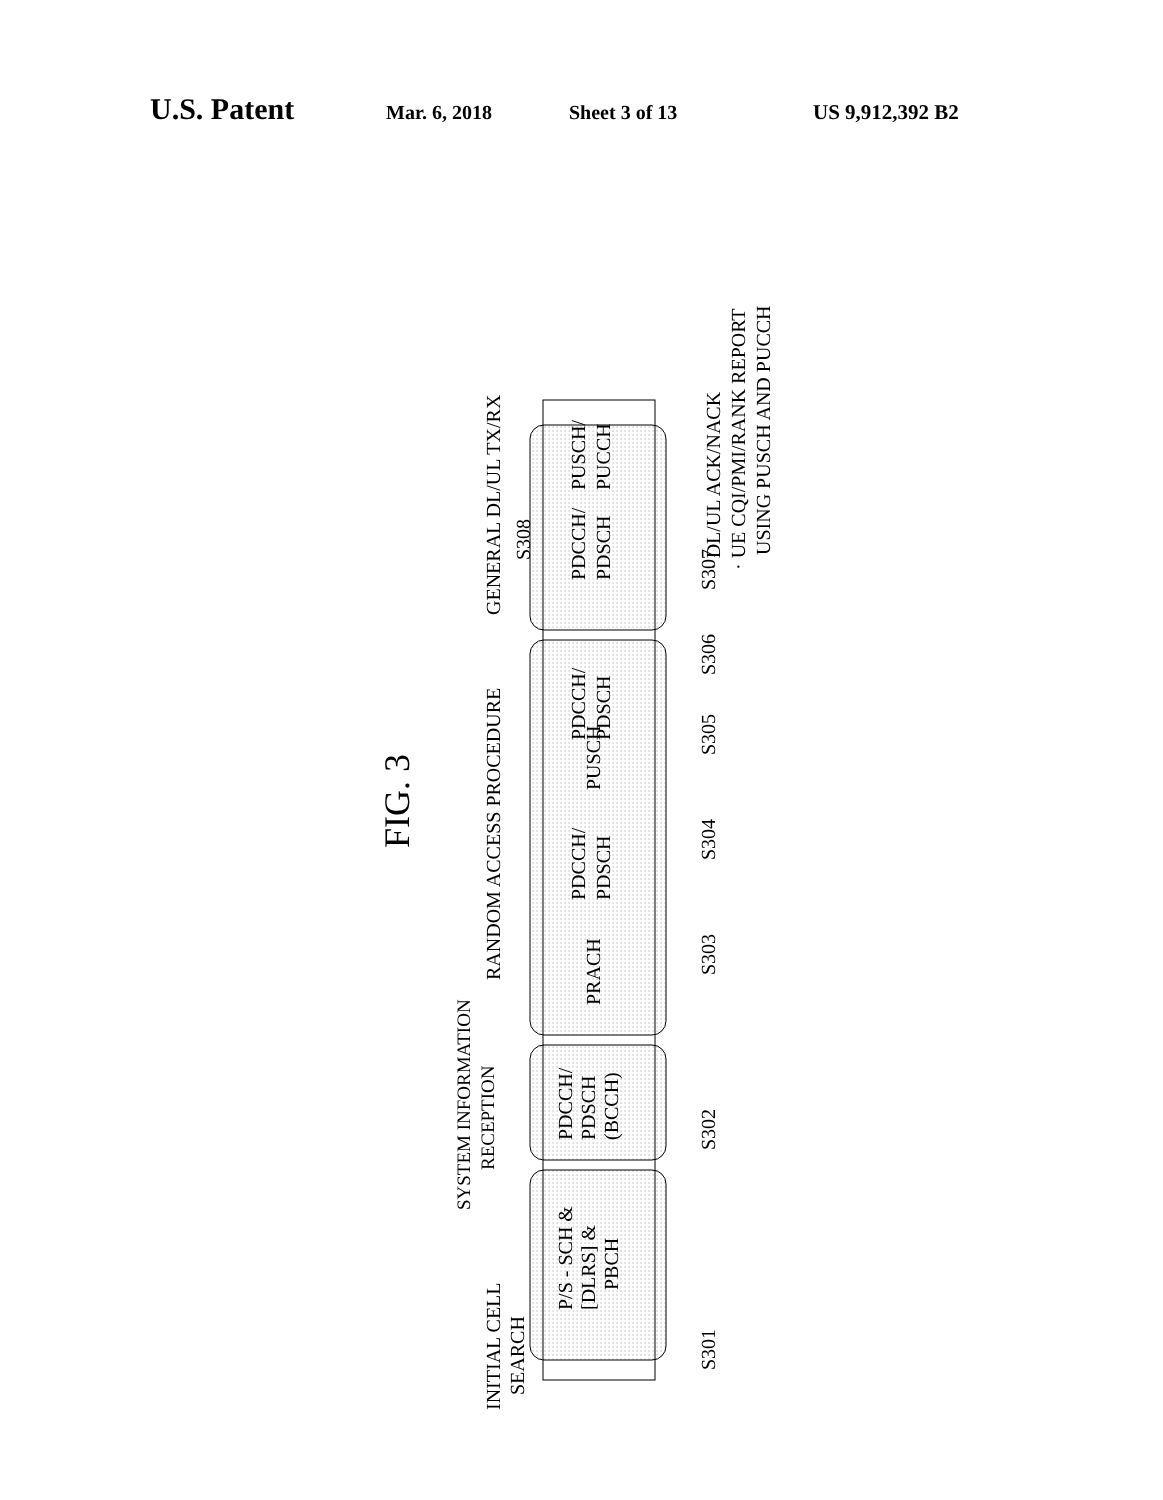U.S. Patent Mar. 6, 2018 Sheet 3 of 13 US 9,912,392 B2
INITIAL CELL
SEARCH
SYSTEM INFORMATION
RECEPTION
RANDOM ACCESS PROCEDURE
GENERAL DL/UL TX/RX
P/S - SCH &
[DLRS] &
PBCH
PDCCH/
PDSCH
(BCCH)
PRACH
PDCCH/
PDSCH
PUSCH
PDCCH/
PDSCH
PDCCH/
PDSCH
PUSCH/
PUCCH
S301
S302
S303
S304
S305
S306
S307
S308
· DL/UL ACK/NACK
· UE CQI/PMI/RANK REPORT
USING PUSCH AND PUCCH
FIG. 3